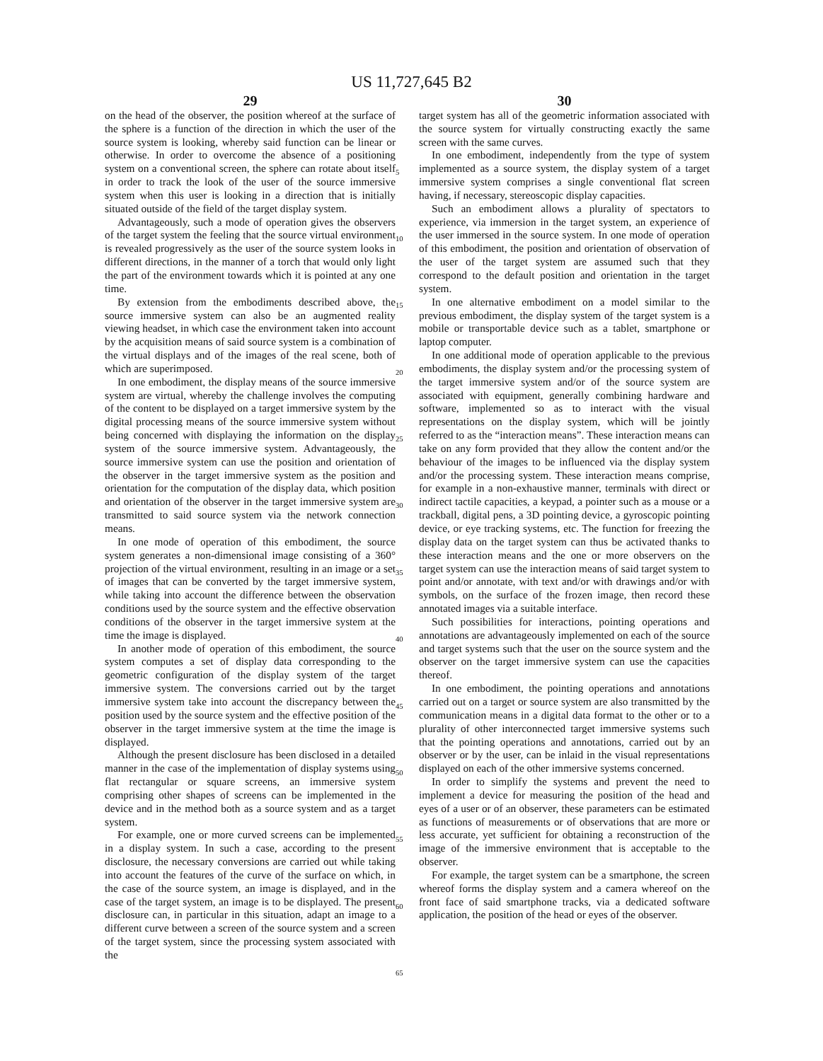US 11,727,645 B2
29
on the head of the observer, the position whereof at the surface of the sphere is a function of the direction in which the user of the source system is looking, whereby said function can be linear or otherwise. In order to overcome the absence of a positioning system on a conventional screen, the sphere can rotate about itself in order to track the look of the user of the source immersive system when this user is looking in a direction that is initially situated outside of the field of the target display system.
Advantageously, such a mode of operation gives the observers of the target system the feeling that the source virtual environment is revealed progressively as the user of the source system looks in different directions, in the manner of a torch that would only light the part of the environment towards which it is pointed at any one time.
By extension from the embodiments described above, the source immersive system can also be an augmented reality viewing headset, in which case the environment taken into account by the acquisition means of said source system is a combination of the virtual displays and of the images of the real scene, both of which are superimposed.
In one embodiment, the display means of the source immersive system are virtual, whereby the challenge involves the computing of the content to be displayed on a target immersive system by the digital processing means of the source immersive system without being concerned with displaying the information on the display system of the source immersive system. Advantageously, the source immersive system can use the position and orientation of the observer in the target immersive system as the position and orientation for the computation of the display data, which position and orientation of the observer in the target immersive system are transmitted to said source system via the network connection means.
In one mode of operation of this embodiment, the source system generates a non-dimensional image consisting of a 360° projection of the virtual environment, resulting in an image or a set of images that can be converted by the target immersive system, while taking into account the difference between the observation conditions used by the source system and the effective observation conditions of the observer in the target immersive system at the time the image is displayed.
In another mode of operation of this embodiment, the source system computes a set of display data corresponding to the geometric configuration of the display system of the target immersive system. The conversions carried out by the target immersive system take into account the discrepancy between the position used by the source system and the effective position of the observer in the target immersive system at the time the image is displayed.
Although the present disclosure has been disclosed in a detailed manner in the case of the implementation of display systems using flat rectangular or square screens, an immersive system comprising other shapes of screens can be implemented in the device and in the method both as a source system and as a target system.
For example, one or more curved screens can be implemented in a display system. In such a case, according to the present disclosure, the necessary conversions are carried out while taking into account the features of the curve of the surface on which, in the case of the source system, an image is displayed, and in the case of the target system, an image is to be displayed. The present disclosure can, in particular in this situation, adapt an image to a different curve between a screen of the source system and a screen of the target system, since the processing system associated with the
5
10
15
20
25
30
35
40
45
50
55
60
65
30
target system has all of the geometric information associated with the source system for virtually constructing exactly the same screen with the same curves.
In one embodiment, independently from the type of system implemented as a source system, the display system of a target immersive system comprises a single conventional flat screen having, if necessary, stereoscopic display capacities.
Such an embodiment allows a plurality of spectators to experience, via immersion in the target system, an experience of the user immersed in the source system. In one mode of operation of this embodiment, the position and orientation of observation of the user of the target system are assumed such that they correspond to the default position and orientation in the target system.
In one alternative embodiment on a model similar to the previous embodiment, the display system of the target system is a mobile or transportable device such as a tablet, smartphone or laptop computer.
In one additional mode of operation applicable to the previous embodiments, the display system and/or the processing system of the target immersive system and/or of the source system are associated with equipment, generally combining hardware and software, implemented so as to interact with the visual representations on the display system, which will be jointly referred to as the “interaction means”. These interaction means can take on any form provided that they allow the content and/or the behaviour of the images to be influenced via the display system and/or the processing system. These interaction means comprise, for example in a non-exhaustive manner, terminals with direct or indirect tactile capacities, a keypad, a pointer such as a mouse or a trackball, digital pens, a 3D pointing device, a gyroscopic pointing device, or eye tracking systems, etc. The function for freezing the display data on the target system can thus be activated thanks to these interaction means and the one or more observers on the target system can use the interaction means of said target system to point and/or annotate, with text and/or with drawings and/or with symbols, on the surface of the frozen image, then record these annotated images via a suitable interface.
Such possibilities for interactions, pointing operations and annotations are advantageously implemented on each of the source and target systems such that the user on the source system and the observer on the target immersive system can use the capacities thereof.
In one embodiment, the pointing operations and annotations carried out on a target or source system are also transmitted by the communication means in a digital data format to the other or to a plurality of other interconnected target immersive systems such that the pointing operations and annotations, carried out by an observer or by the user, can be inlaid in the visual representations displayed on each of the other immersive systems concerned.
In order to simplify the systems and prevent the need to implement a device for measuring the position of the head and eyes of a user or of an observer, these parameters can be estimated as functions of measurements or of observations that are more or less accurate, yet sufficient for obtaining a reconstruction of the image of the immersive environment that is acceptable to the observer.
For example, the target system can be a smartphone, the screen whereof forms the display system and a camera whereof on the front face of said smartphone tracks, via a dedicated software application, the position of the head or eyes of the observer.